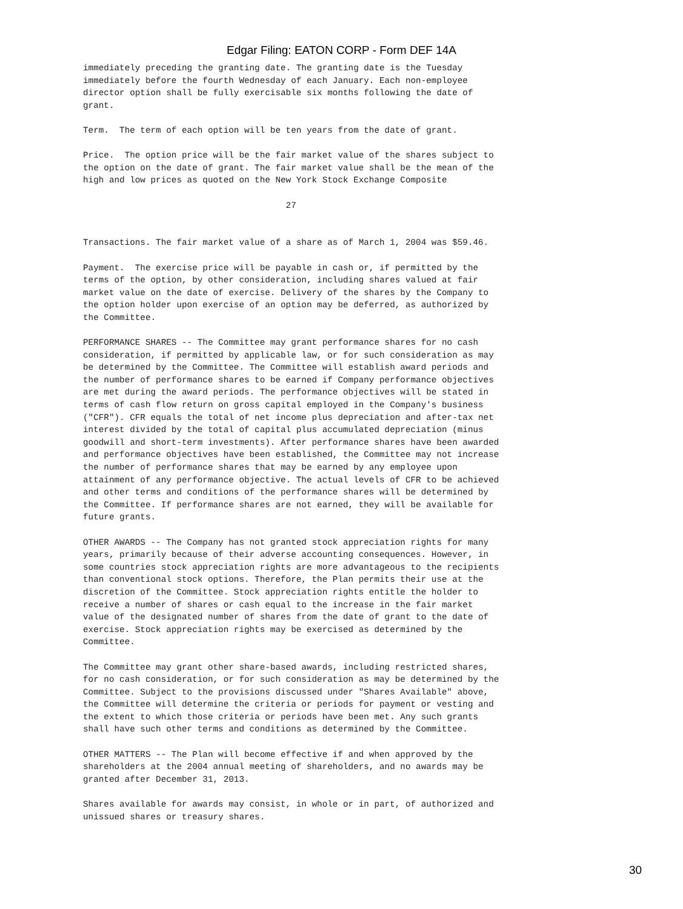Edgar Filing: EATON CORP - Form DEF 14A
immediately preceding the granting date. The granting date is the Tuesday
immediately before the fourth Wednesday of each January. Each non-employee
director option shall be fully exercisable six months following the date of
grant.

Term.  The term of each option will be ten years from the date of grant.

Price.  The option price will be the fair market value of the shares subject to
the option on the date of grant. The fair market value shall be the mean of the
high and low prices as quoted on the New York Stock Exchange Composite

                                       27


Transactions. The fair market value of a share as of March 1, 2004 was $59.46.

Payment.  The exercise price will be payable in cash or, if permitted by the
terms of the option, by other consideration, including shares valued at fair
market value on the date of exercise. Delivery of the shares by the Company to
the option holder upon exercise of an option may be deferred, as authorized by
the Committee.

PERFORMANCE SHARES -- The Committee may grant performance shares for no cash
consideration, if permitted by applicable law, or for such consideration as may
be determined by the Committee. The Committee will establish award periods and
the number of performance shares to be earned if Company performance objectives
are met during the award periods. The performance objectives will be stated in
terms of cash flow return on gross capital employed in the Company's business
("CFR"). CFR equals the total of net income plus depreciation and after-tax net
interest divided by the total of capital plus accumulated depreciation (minus
goodwill and short-term investments). After performance shares have been awarded
and performance objectives have been established, the Committee may not increase
the number of performance shares that may be earned by any employee upon
attainment of any performance objective. The actual levels of CFR to be achieved
and other terms and conditions of the performance shares will be determined by
the Committee. If performance shares are not earned, they will be available for
future grants.

OTHER AWARDS -- The Company has not granted stock appreciation rights for many
years, primarily because of their adverse accounting consequences. However, in
some countries stock appreciation rights are more advantageous to the recipients
than conventional stock options. Therefore, the Plan permits their use at the
discretion of the Committee. Stock appreciation rights entitle the holder to
receive a number of shares or cash equal to the increase in the fair market
value of the designated number of shares from the date of grant to the date of
exercise. Stock appreciation rights may be exercised as determined by the
Committee.

The Committee may grant other share-based awards, including restricted shares,
for no cash consideration, or for such consideration as may be determined by the
Committee. Subject to the provisions discussed under "Shares Available" above,
the Committee will determine the criteria or periods for payment or vesting and
the extent to which those criteria or periods have been met. Any such grants
shall have such other terms and conditions as determined by the Committee.

OTHER MATTERS -- The Plan will become effective if and when approved by the
shareholders at the 2004 annual meeting of shareholders, and no awards may be
granted after December 31, 2013.

Shares available for awards may consist, in whole or in part, of authorized and
unissued shares or treasury shares.
30